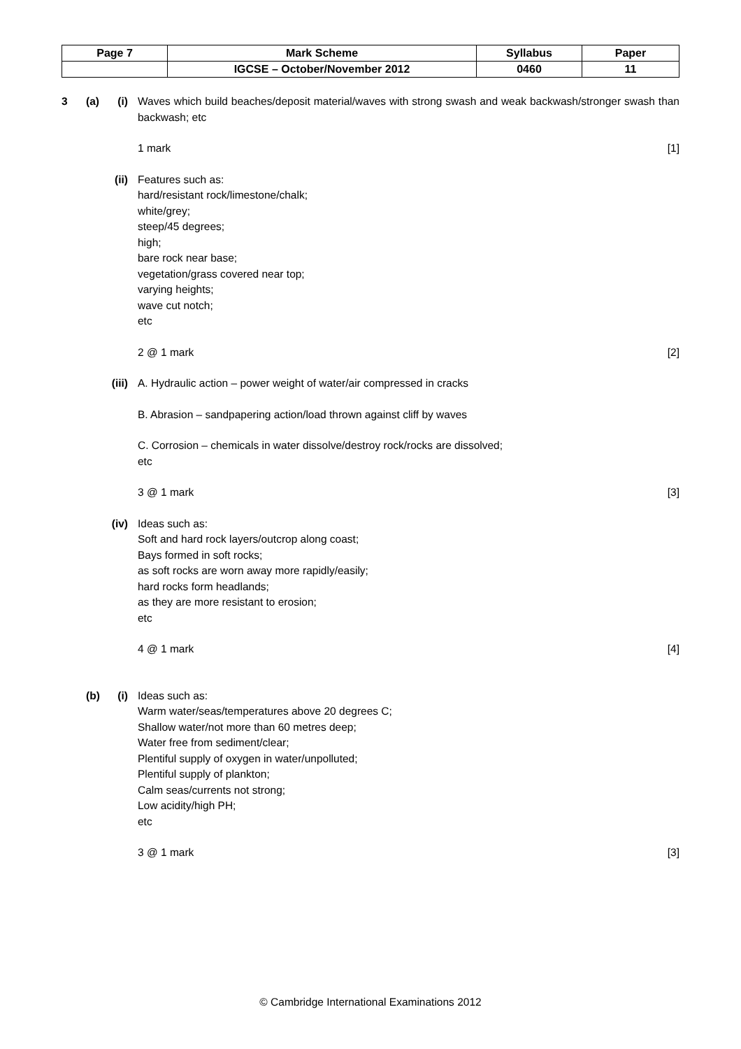| Page 7 | Mark Scheme | Syllabus | Paper |
| | IGCSE – October/November 2012 | 0460 | 11 |
3 (a) (i)
Waves which build beaches/deposit material/waves with strong swash and weak backwash/stronger swash than backwash; etc
1 mark [1]
(ii) Features such as:
hard/resistant rock/limestone/chalk;
white/grey;
steep/45 degrees;
high;
bare rock near base;
vegetation/grass covered near top;
varying heights;
wave cut notch;
etc
2 @ 1 mark [2]
(iii) A. Hydraulic action – power weight of water/air compressed in cracks
B. Abrasion – sandpapering action/load thrown against cliff by waves
C. Corrosion – chemicals in water dissolve/destroy rock/rocks are dissolved;
etc
3 @ 1 mark [3]
(iv) Ideas such as:
Soft and hard rock layers/outcrop along coast;
Bays formed in soft rocks;
as soft rocks are worn away more rapidly/easily;
hard rocks form headlands;
as they are more resistant to erosion;
etc
4 @ 1 mark [4]
(b) (i)
Ideas such as:
Warm water/seas/temperatures above 20 degrees C;
Shallow water/not more than 60 metres deep;
Water free from sediment/clear;
Plentiful supply of oxygen in water/unpolluted;
Plentiful supply of plankton;
Calm seas/currents not strong;
Low acidity/high PH;
etc
3 @ 1 mark [3]
© Cambridge International Examinations 2012